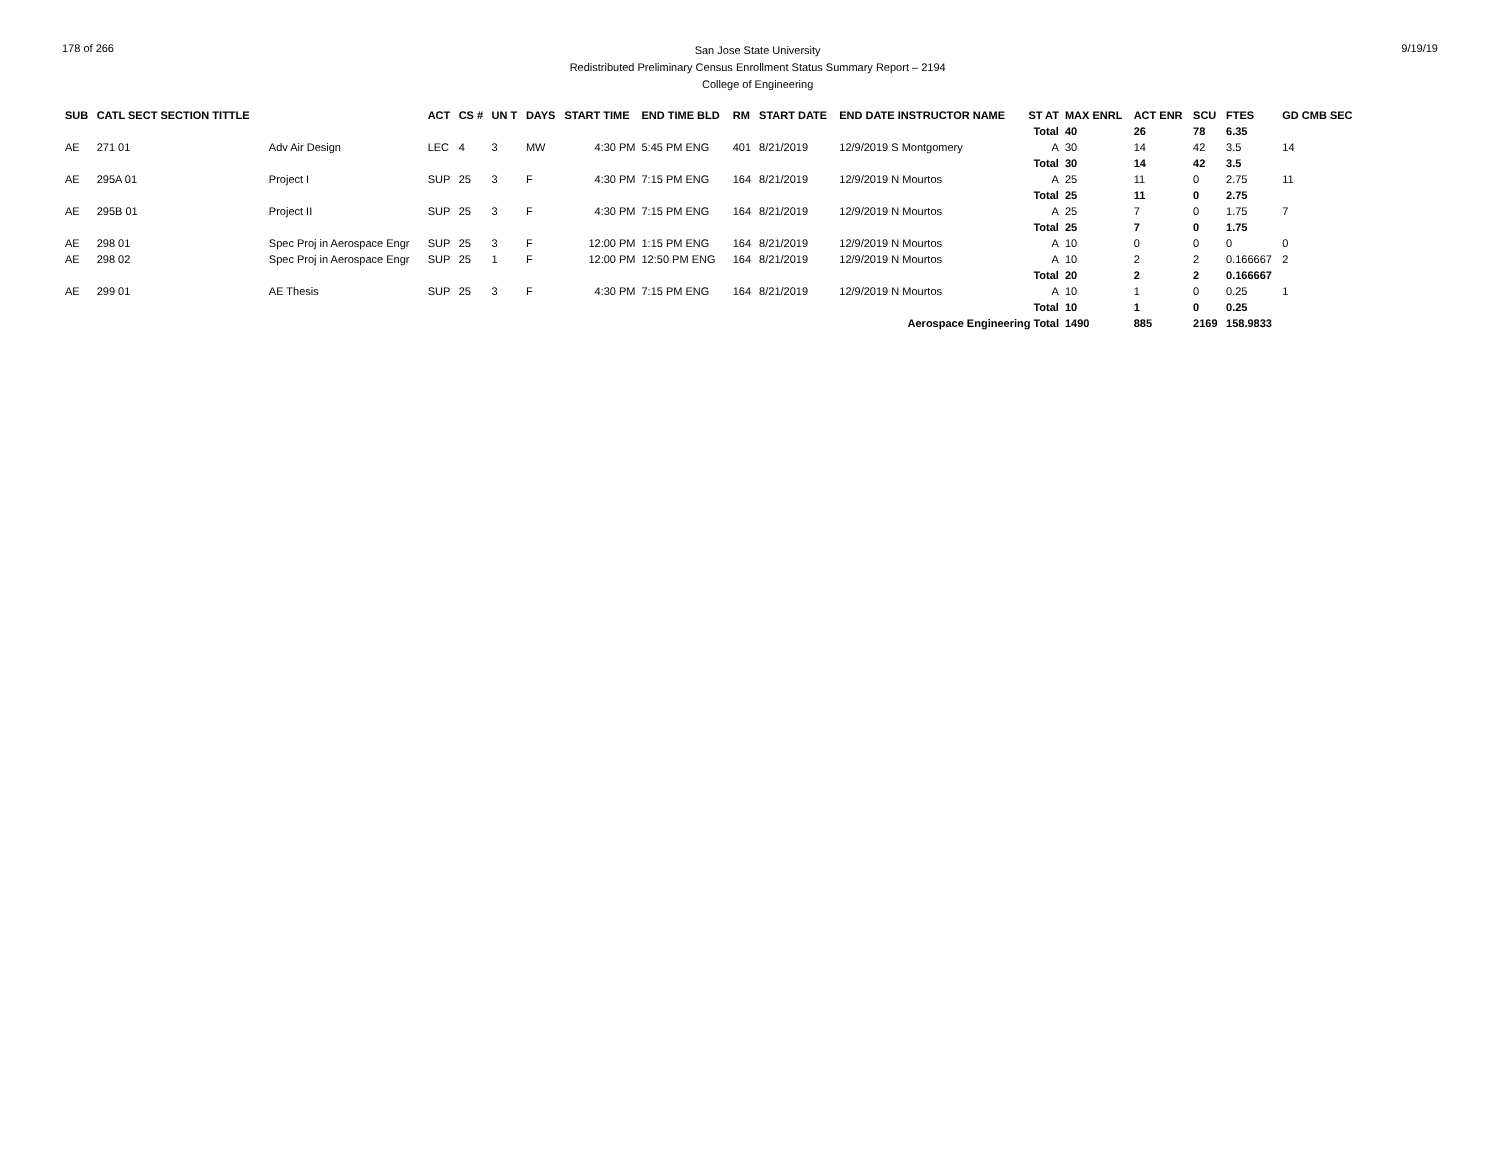178 of 266
San Jose State University
Redistributed Preliminary Census Enrollment Status Summary Report – 2194
College of Engineering
9/19/19
| SUB | CATL SECT SECTION TITTLE | | ACT | CS # | UN T | DAYS | START TIME | END TIME BLD | RM | START DATE | END DATE INSTRUCTOR NAME | ST AT | MAX ENRL | ACT ENR | SCU | FTES | GD CMB SEC |
| --- | --- | --- | --- | --- | --- | --- | --- | --- | --- | --- | --- | --- | --- | --- | --- | --- | --- |
| | | | | | | | | | | | | Total | 40 | 26 | 78 | 6.35 | |
| AE | 271 01 | Adv Air Design | LEC | 4 | 3 | MW | 4:30 PM | 5:45 PM ENG | 401 | 8/21/2019 | 12/9/2019 S Montgomery | A | 30 | 14 | 42 | 3.5 | 14 |
| | | | | | | | | | | | | Total | 30 | 14 | 42 | 3.5 | |
| AE | 295A 01 | Project I | SUP | 25 | 3 | F | 4:30 PM | 7:15 PM ENG | 164 | 8/21/2019 | 12/9/2019 N Mourtos | A | 25 | 11 | 0 | 2.75 | 11 |
| | | | | | | | | | | | | Total | 25 | 11 | 0 | 2.75 | |
| AE | 295B 01 | Project II | SUP | 25 | 3 | F | 4:30 PM | 7:15 PM ENG | 164 | 8/21/2019 | 12/9/2019 N Mourtos | A | 25 | 7 | 0 | 1.75 | 7 |
| | | | | | | | | | | | | Total | 25 | 7 | 0 | 1.75 | |
| AE | 298 01 | Spec Proj in Aerospace Engr | SUP | 25 | 3 | F | 12:00 PM | 1:15 PM ENG | 164 | 8/21/2019 | 12/9/2019 N Mourtos | A | 10 | 0 | 0 | 0 | 0 |
| AE | 298 02 | Spec Proj in Aerospace Engr | SUP | 25 | 1 | F | 12:00 PM | 12:50 PM ENG | 164 | 8/21/2019 | 12/9/2019 N Mourtos | A | 10 | 2 | 2 | 0.166667 | 2 |
| | | | | | | | | | | | | Total | 20 | 2 | 2 | 0.166667 | |
| AE | 299 01 | AE Thesis | SUP | 25 | 3 | F | 4:30 PM | 7:15 PM ENG | 164 | 8/21/2019 | 12/9/2019 N Mourtos | A | 10 | 1 | 0 | 0.25 | 1 |
| | | | | | | | | | | | | Total | 10 | 1 | 0 | 0.25 | |
| Aerospace Engineering Total | | | | | | | | | | | | | 1490 | 885 | 2169 | 158.9833 | |